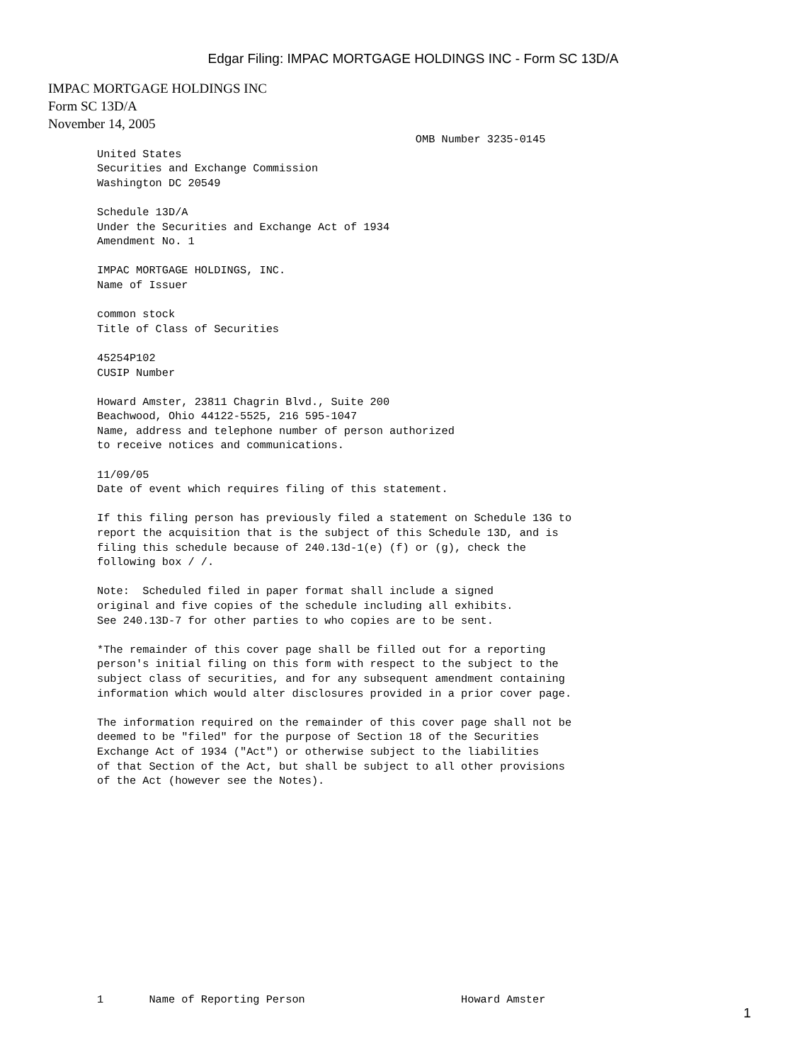Edgar Filing: IMPAC MORTGAGE HOLDINGS INC - Form SC 13D/A
IMPAC MORTGAGE HOLDINGS INC
Form SC 13D/A
November 14, 2005
                                                 OMB Number 3235-0145
United States
Securities and Exchange Commission
Washington DC 20549

Schedule 13D/A
Under the Securities and Exchange Act of 1934
Amendment No. 1

IMPAC MORTGAGE HOLDINGS, INC.
Name of Issuer

common stock
Title of Class of Securities

45254P102
CUSIP Number

Howard Amster, 23811 Chagrin Blvd., Suite 200
Beachwood, Ohio 44122-5525, 216 595-1047
Name, address and telephone number of person authorized
to receive notices and communications.

11/09/05
Date of event which requires filing of this statement.

If this filing person has previously filed a statement on Schedule 13G to
report the acquisition that is the subject of this Schedule 13D, and is
filing this schedule because of 240.13d-1(e) (f) or (g), check the
following box / /.

Note:  Scheduled filed in paper format shall include a signed
original and five copies of the schedule including all exhibits.
See 240.13D-7 for other parties to who copies are to be sent.

*The remainder of this cover page shall be filled out for a reporting
person's initial filing on this form with respect to the subject to the
subject class of securities, and for any subsequent amendment containing
information which would alter disclosures provided in a prior cover page.

The information required on the remainder of this cover page shall not be
deemed to be "filed" for the purpose of Section 18 of the Securities
Exchange Act of 1934 ("Act") or otherwise subject to the liabilities
of that Section of the Act, but shall be subject to all other provisions
of the Act (however see the Notes).














1       Name of Reporting Person                        Howard Amster
1